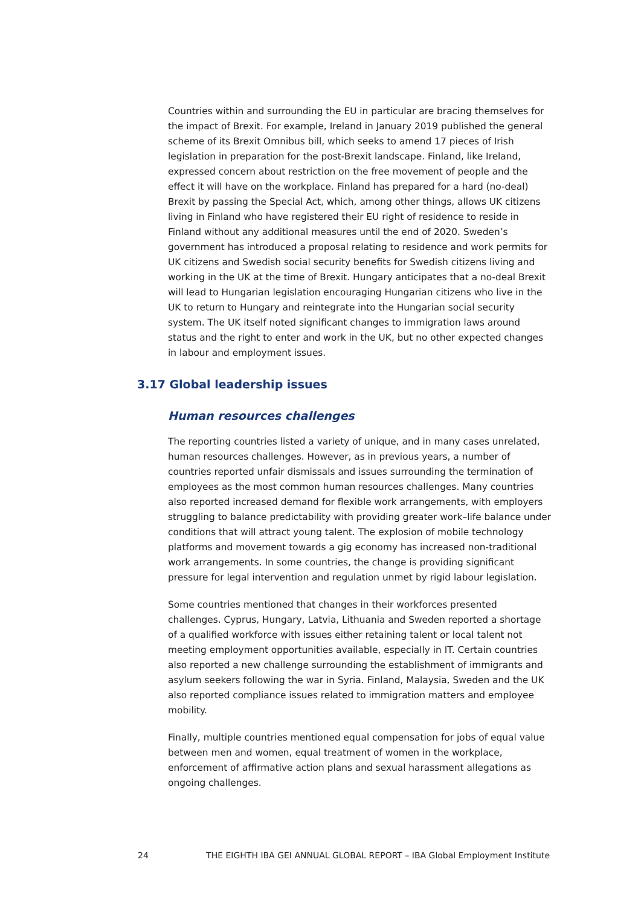Countries within and surrounding the EU in particular are bracing themselves for the impact of Brexit. For example, Ireland in January 2019 published the general scheme of its Brexit Omnibus bill, which seeks to amend 17 pieces of Irish legislation in preparation for the post-Brexit landscape. Finland, like Ireland, expressed concern about restriction on the free movement of people and the effect it will have on the workplace. Finland has prepared for a hard (no-deal) Brexit by passing the Special Act, which, among other things, allows UK citizens living in Finland who have registered their EU right of residence to reside in Finland without any additional measures until the end of 2020. Sweden’s government has introduced a proposal relating to residence and work permits for UK citizens and Swedish social security benefits for Swedish citizens living and working in the UK at the time of Brexit. Hungary anticipates that a no-deal Brexit will lead to Hungarian legislation encouraging Hungarian citizens who live in the UK to return to Hungary and reintegrate into the Hungarian social security system. The UK itself noted significant changes to immigration laws around status and the right to enter and work in the UK, but no other expected changes in labour and employment issues.
3.17 Global leadership issues
Human resources challenges
The reporting countries listed a variety of unique, and in many cases unrelated, human resources challenges. However, as in previous years, a number of countries reported unfair dismissals and issues surrounding the termination of employees as the most common human resources challenges. Many countries also reported increased demand for flexible work arrangements, with employers struggling to balance predictability with providing greater work–life balance under conditions that will attract young talent. The explosion of mobile technology platforms and movement towards a gig economy has increased non-traditional work arrangements. In some countries, the change is providing significant pressure for legal intervention and regulation unmet by rigid labour legislation.
Some countries mentioned that changes in their workforces presented challenges. Cyprus, Hungary, Latvia, Lithuania and Sweden reported a shortage of a qualified workforce with issues either retaining talent or local talent not meeting employment opportunities available, especially in IT. Certain countries also reported a new challenge surrounding the establishment of immigrants and asylum seekers following the war in Syria. Finland, Malaysia, Sweden and the UK also reported compliance issues related to immigration matters and employee mobility.
Finally, multiple countries mentioned equal compensation for jobs of equal value between men and women, equal treatment of women in the workplace, enforcement of affirmative action plans and sexual harassment allegations as ongoing challenges.
24 THE EIGHTH IBA GEI ANNUAL GLOBAL REPORT – IBA Global Employment Institute